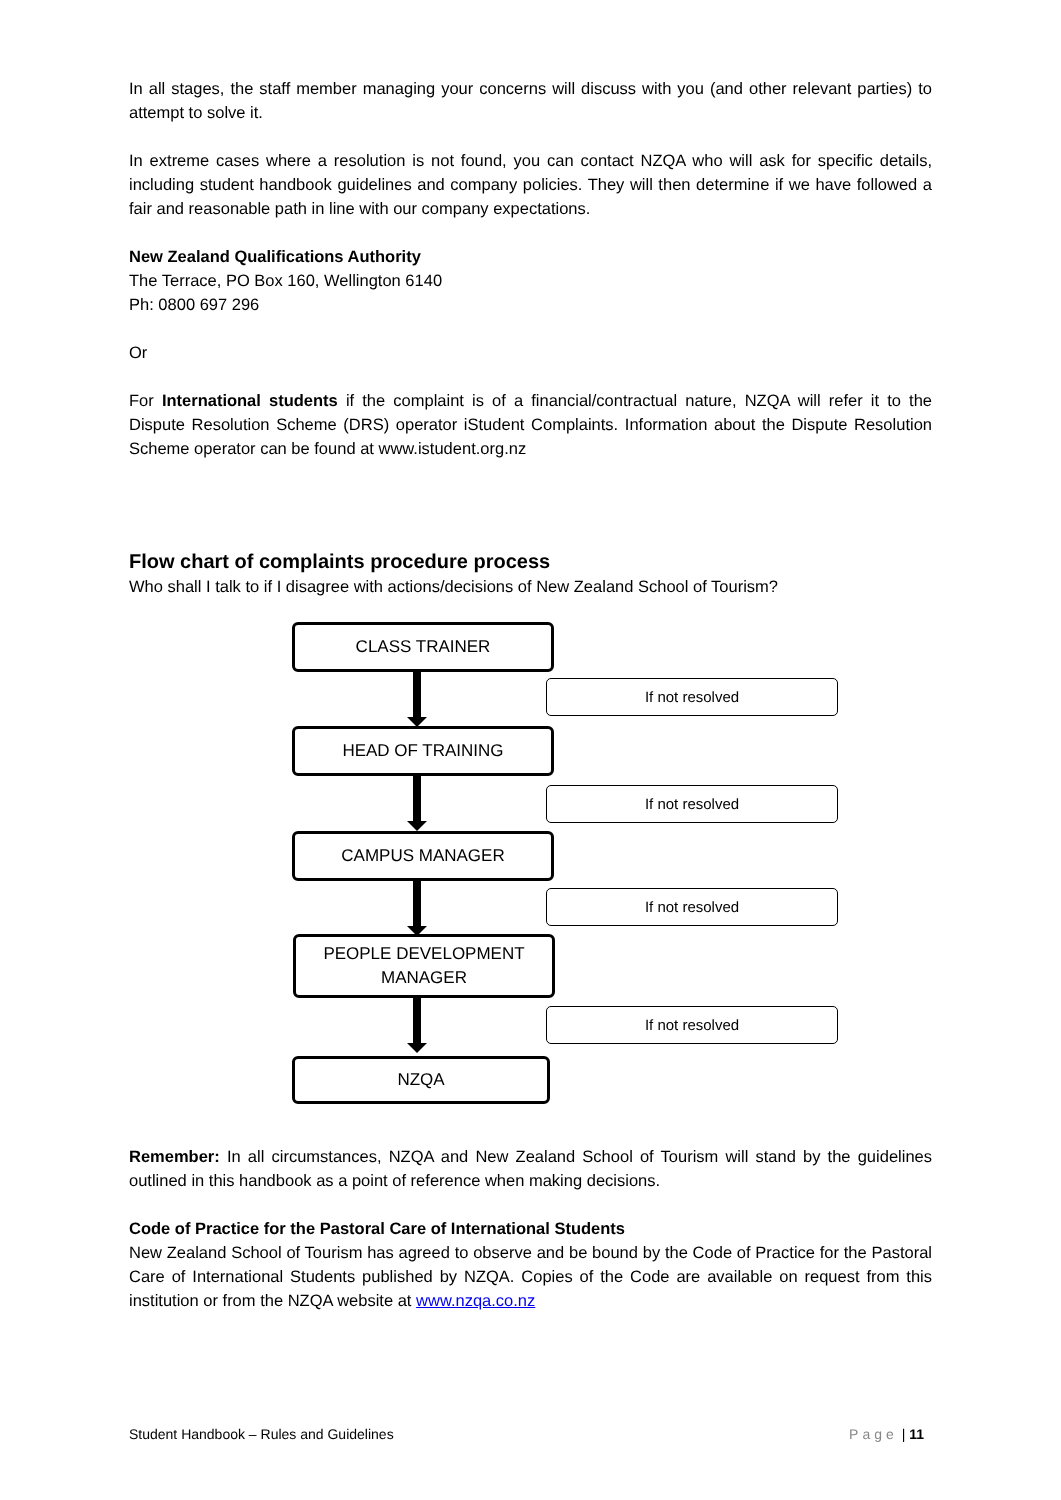In all stages, the staff member managing your concerns will discuss with you (and other relevant parties) to attempt to solve it.
In extreme cases where a resolution is not found, you can contact NZQA who will ask for specific details, including student handbook guidelines and company policies. They will then determine if we have followed a fair and reasonable path in line with our company expectations.
New Zealand Qualifications Authority
The Terrace, PO Box 160, Wellington 6140
Ph: 0800 697 296
Or
For International students if the complaint is of a financial/contractual nature, NZQA will refer it to the Dispute Resolution Scheme (DRS) operator iStudent Complaints. Information about the Dispute Resolution Scheme operator can be found at www.istudent.org.nz
Flow chart of complaints procedure process
Who shall I talk to if I disagree with actions/decisions of New Zealand School of Tourism?
CLASS TRAINER
If not resolved
HEAD OF TRAINING
If not resolved
CAMPUS MANAGER
If not resolved
PEOPLE DEVELOPMENT
MANAGER
If not resolved
NZQA
Remember: In all circumstances, NZQA and New Zealand School of Tourism will stand by the guidelines outlined in this handbook as a point of reference when making decisions.
Code of Practice for the Pastoral Care of International Students
New Zealand School of Tourism has agreed to observe and be bound by the Code of Practice for the Pastoral Care of International Students published by NZQA. Copies of the Code are available on request from this institution or from the NZQA website at www.nzqa.co.nz
Student Handbook – Rules and Guidelines Page | 11